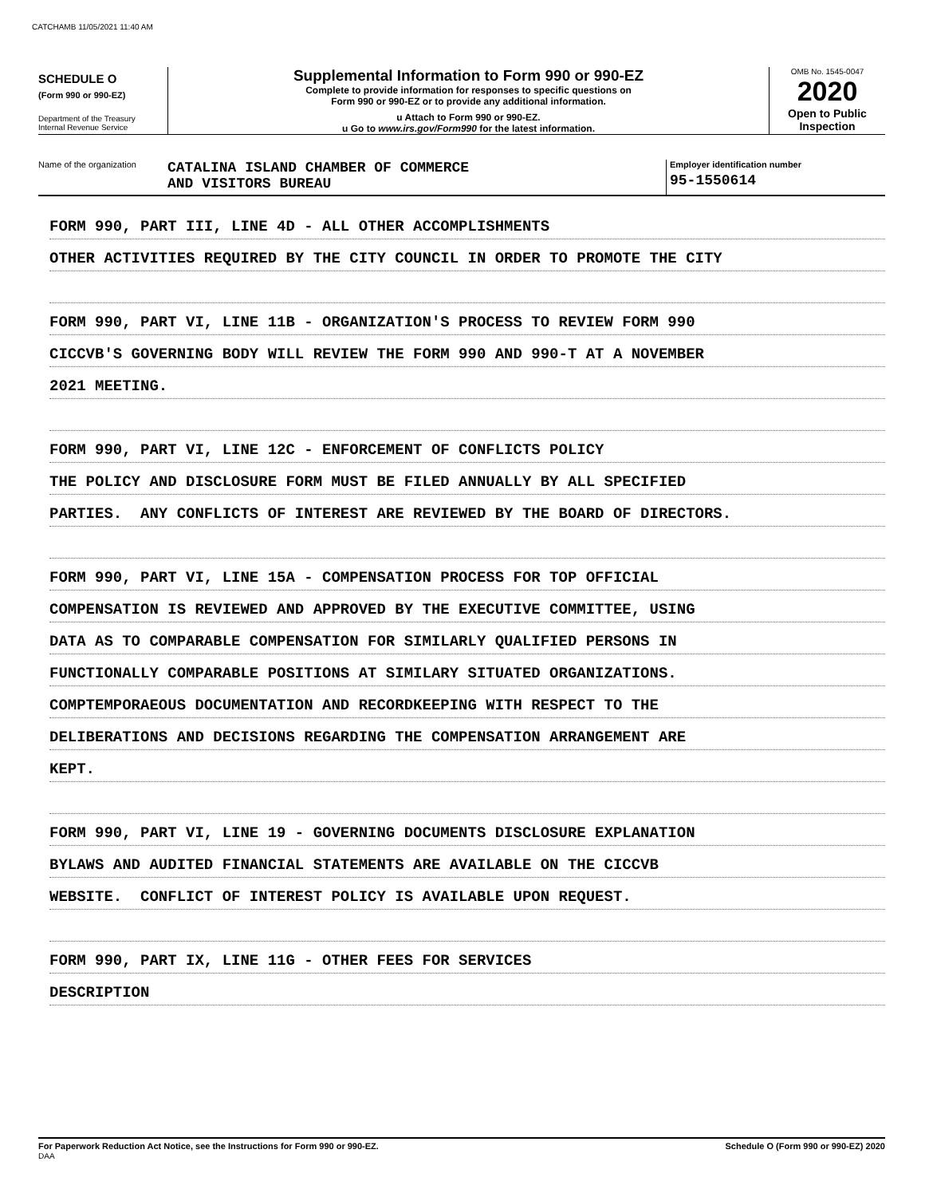CATCHAMB 11/05/2021 11:40 AM
SCHEDULE O
(Form 990 or 990-EZ)
Department of the Treasury
Internal Revenue Service
Supplemental Information to Form 990 or 990-EZ
Complete to provide information for responses to specific questions on
Form 990 or 990-EZ or to provide any additional information.
u Attach to Form 990 or 990-EZ.
u Go to www.irs.gov/Form990 for the latest information.
OMB No. 1545-0047
2020
Open to Public
Inspection
Name of the organization
CATALINA ISLAND CHAMBER OF COMMERCE
AND VISITORS BUREAU
Employer identification number
95-1550614
FORM 990, PART III, LINE 4D - ALL OTHER ACCOMPLISHMENTS
OTHER ACTIVITIES REQUIRED BY THE CITY COUNCIL IN ORDER TO PROMOTE THE CITY
FORM 990, PART VI, LINE 11B - ORGANIZATION'S PROCESS TO REVIEW FORM 990
CICCVB'S GOVERNING BODY WILL REVIEW THE FORM 990 AND 990-T AT A NOVEMBER
2021 MEETING.
FORM 990, PART VI, LINE 12C - ENFORCEMENT OF CONFLICTS POLICY
THE POLICY AND DISCLOSURE FORM MUST BE FILED ANNUALLY BY ALL SPECIFIED
PARTIES. ANY CONFLICTS OF INTEREST ARE REVIEWED BY THE BOARD OF DIRECTORS.
FORM 990, PART VI, LINE 15A - COMPENSATION PROCESS FOR TOP OFFICIAL
COMPENSATION IS REVIEWED AND APPROVED BY THE EXECUTIVE COMMITTEE, USING
DATA AS TO COMPARABLE COMPENSATION FOR SIMILARLY QUALIFIED PERSONS IN
FUNCTIONALLY COMPARABLE POSITIONS AT SIMILARY SITUATED ORGANIZATIONS.
COMPTEMPORAEOUS DOCUMENTATION AND RECORDKEEPING WITH RESPECT TO THE
DELIBERATIONS AND DECISIONS REGARDING THE COMPENSATION ARRANGEMENT ARE
KEPT.
FORM 990, PART VI, LINE 19 - GOVERNING DOCUMENTS DISCLOSURE EXPLANATION
BYLAWS AND AUDITED FINANCIAL STATEMENTS ARE AVAILABLE ON THE CICCVB
WEBSITE. CONFLICT OF INTEREST POLICY IS AVAILABLE UPON REQUEST.
FORM 990, PART IX, LINE 11G - OTHER FEES FOR SERVICES
DESCRIPTION
For Paperwork Reduction Act Notice, see the Instructions for Form 990 or 990-EZ.
DAA
Schedule O (Form 990 or 990-EZ) 2020